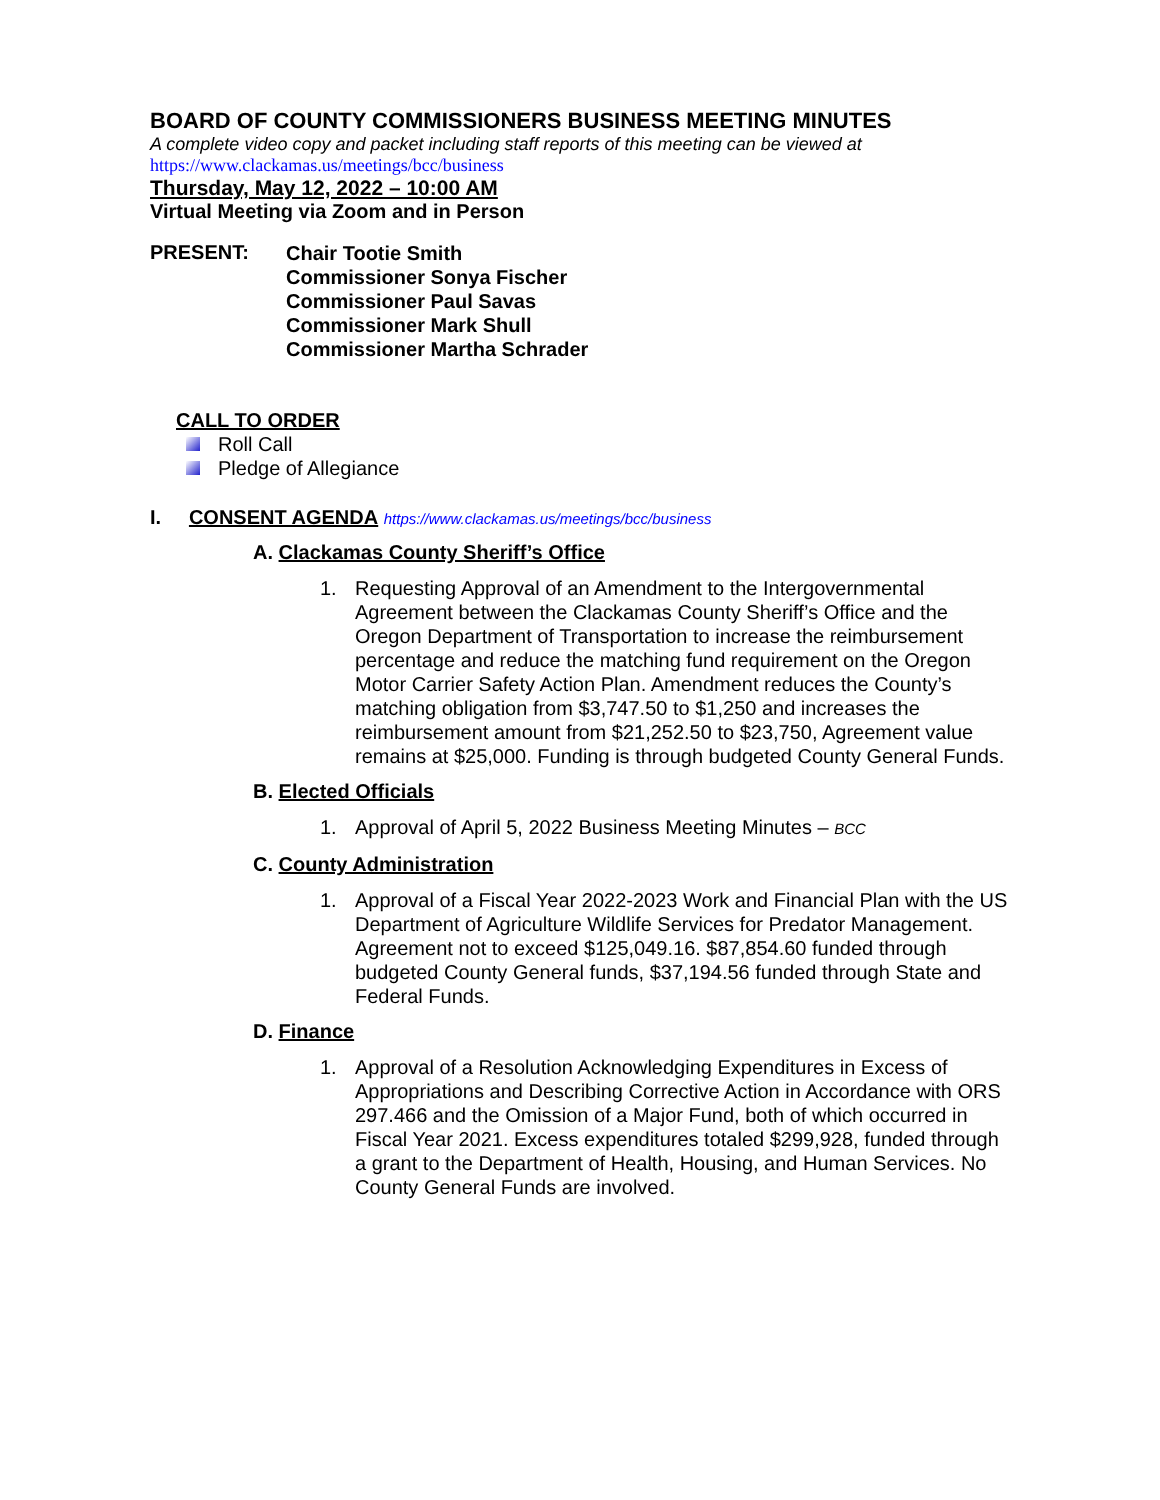BOARD OF COUNTY COMMISSIONERS BUSINESS MEETING MINUTES
A complete video copy and packet including staff reports of this meeting can be viewed at
https://www.clackamas.us/meetings/bcc/business
Thursday, May 12, 2022 – 10:00 AM
Virtual Meeting via Zoom and in Person
PRESENT:
Chair Tootie Smith
Commissioner Sonya Fischer
Commissioner Paul Savas
Commissioner Mark Shull
Commissioner Martha Schrader
CALL TO ORDER
Roll Call
Pledge of Allegiance
I. CONSENT AGENDA https://www.clackamas.us/meetings/bcc/business
A. Clackamas County Sheriff’s Office
1. Requesting Approval of an Amendment to the Intergovernmental Agreement between the Clackamas County Sheriff’s Office and the Oregon Department of Transportation to increase the reimbursement percentage and reduce the matching fund requirement on the Oregon Motor Carrier Safety Action Plan. Amendment reduces the County’s matching obligation from $3,747.50 to $1,250 and increases the reimbursement amount from $21,252.50 to $23,750, Agreement value remains at $25,000. Funding is through budgeted County General Funds.
B. Elected Officials
1. Approval of April 5, 2022 Business Meeting Minutes – BCC
C. County Administration
1. Approval of a Fiscal Year 2022-2023 Work and Financial Plan with the US Department of Agriculture Wildlife Services for Predator Management. Agreement not to exceed $125,049.16. $87,854.60 funded through budgeted County General funds, $37,194.56 funded through State and Federal Funds.
D. Finance
1. Approval of a Resolution Acknowledging Expenditures in Excess of Appropriations and Describing Corrective Action in Accordance with ORS 297.466 and the Omission of a Major Fund, both of which occurred in Fiscal Year 2021. Excess expenditures totaled $299,928, funded through a grant to the Department of Health, Housing, and Human Services. No County General Funds are involved.